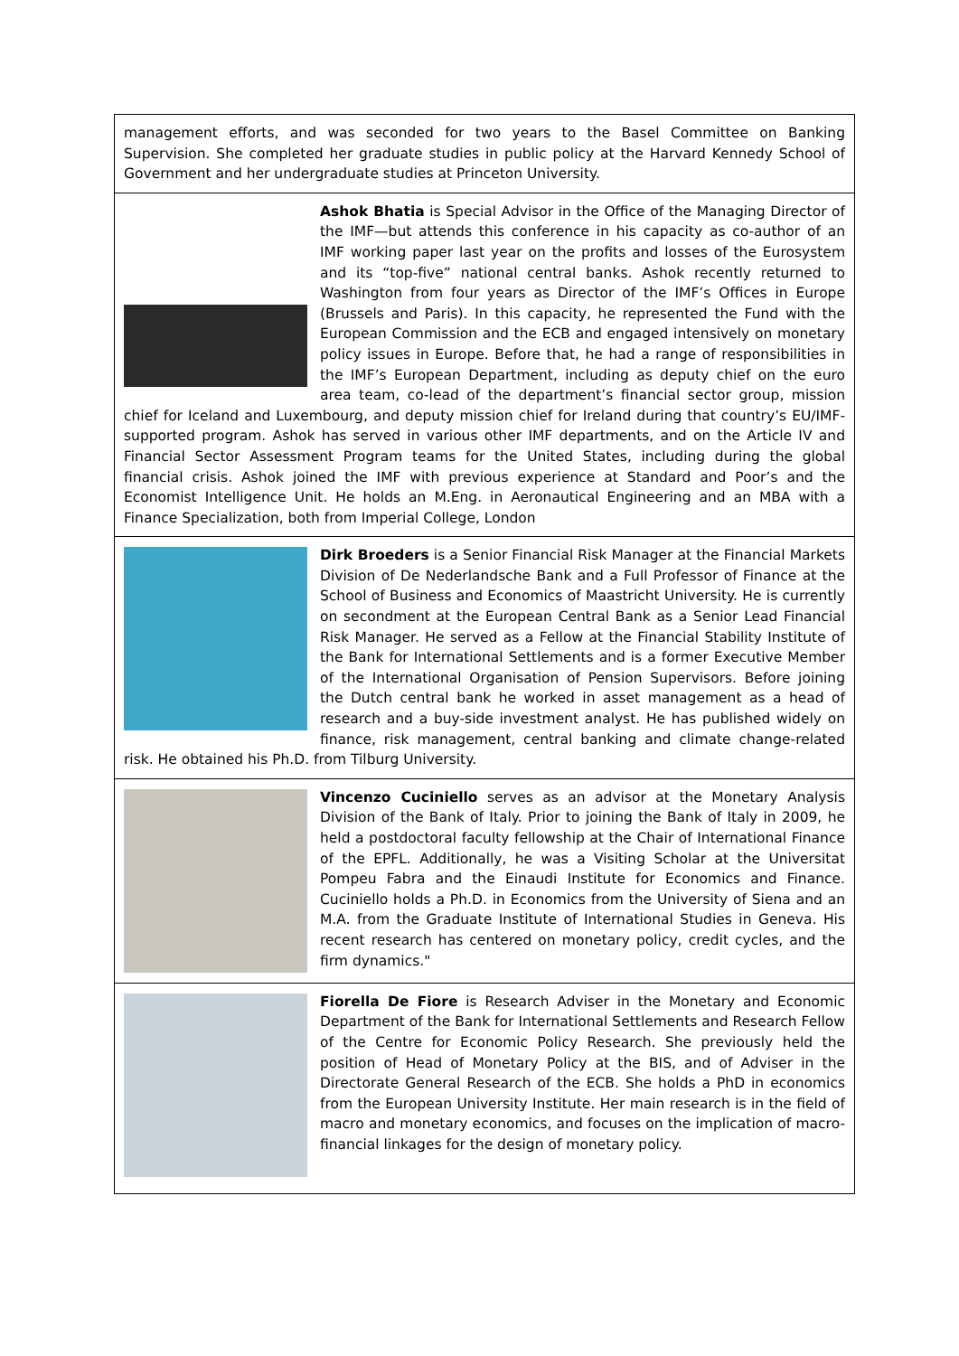| management efforts, and was seconded for two years to the Basel Committee on Banking Supervision. She completed her graduate studies in public policy at the Harvard Kennedy School of Government and her undergraduate studies at Princeton University. |
| Ashok Bhatia is Special Advisor in the Office of the Managing Director of the IMF—but attends this conference in his capacity as co-author of an IMF working paper last year on the profits and losses of the Eurosystem and its “top-five” national central banks. Ashok recently returned to Washington from four years as Director of the IMF’s Offices in Europe (Brussels and Paris). In this capacity, he represented the Fund with the European Commission and the ECB and engaged intensively on monetary policy issues in Europe. Before that, he had a range of responsibilities in the IMF’s European Department, including as deputy chief on the euro area team, co-lead of the department’s financial sector group, mission chief for Iceland and Luxembourg, and deputy mission chief for Ireland during that country’s EU/IMF-supported program. Ashok has served in various other IMF departments, and on the Article IV and Financial Sector Assessment Program teams for the United States, including during the global financial crisis. Ashok joined the IMF with previous experience at Standard and Poor’s and the Economist Intelligence Unit. He holds an M.Eng. in Aeronautical Engineering and an MBA with a Finance Specialization, both from Imperial College, London |
| Dirk Broeders is a Senior Financial Risk Manager at the Financial Markets Division of De Nederlandsche Bank and a Full Professor of Finance at the School of Business and Economics of Maastricht University. He is currently on secondment at the European Central Bank as a Senior Lead Financial Risk Manager. He served as a Fellow at the Financial Stability Institute of the Bank for International Settlements and is a former Executive Member of the International Organisation of Pension Supervisors. Before joining the Dutch central bank he worked in asset management as a head of research and a buy-side investment analyst. He has published widely on finance, risk management, central banking and climate change-related risk. He obtained his Ph.D. from Tilburg University. |
| Vincenzo Cuciniello serves as an advisor at the Monetary Analysis Division of the Bank of Italy. Prior to joining the Bank of Italy in 2009, he held a postdoctoral faculty fellowship at the Chair of International Finance of the EPFL. Additionally, he was a Visiting Scholar at the Universitat Pompeu Fabra and the Einaudi Institute for Economics and Finance. Cuciniello holds a Ph.D. in Economics from the University of Siena and an M.A. from the Graduate Institute of International Studies in Geneva. His recent research has centered on monetary policy, credit cycles, and the firm dynamics." |
| Fiorella De Fiore is Research Adviser in the Monetary and Economic Department of the Bank for International Settlements and Research Fellow of the Centre for Economic Policy Research. She previously held the position of Head of Monetary Policy at the BIS, and of Adviser in the Directorate General Research of the ECB. She holds a PhD in economics from the European University Institute. Her main research is in the field of macro and monetary economics, and focuses on the implication of macro-financial linkages for the design of monetary policy. |